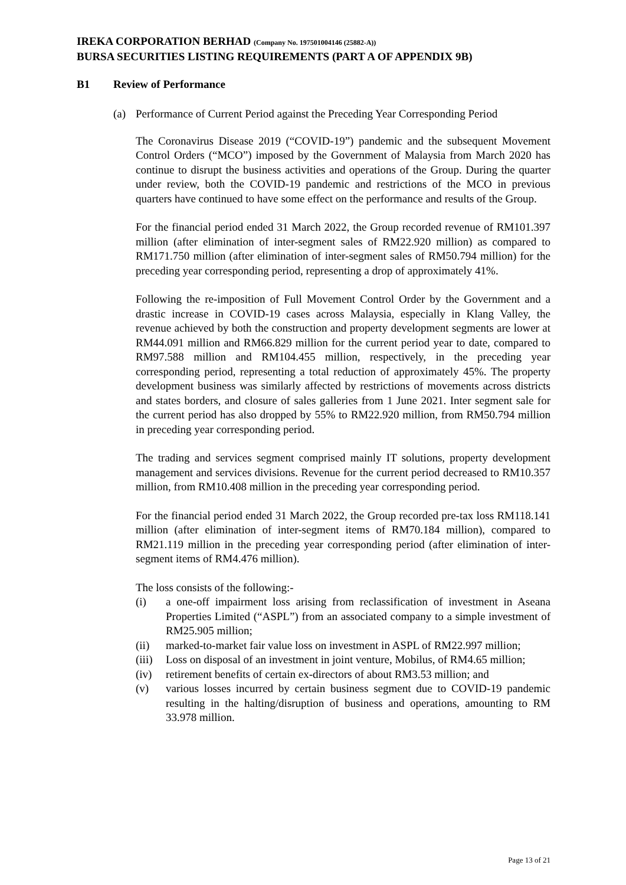IREKA CORPORATION BERHAD (Company No. 197501004146 (25882-A))
BURSA SECURITIES LISTING REQUIREMENTS (PART A OF APPENDIX 9B)
B1 Review of Performance
(a) Performance of Current Period against the Preceding Year Corresponding Period
The Coronavirus Disease 2019 (“COVID-19”) pandemic and the subsequent Movement Control Orders (“MCO”) imposed by the Government of Malaysia from March 2020 has continue to disrupt the business activities and operations of the Group. During the quarter under review, both the COVID-19 pandemic and restrictions of the MCO in previous quarters have continued to have some effect on the performance and results of the Group.
For the financial period ended 31 March 2022, the Group recorded revenue of RM101.397 million (after elimination of inter-segment sales of RM22.920 million) as compared to RM171.750 million (after elimination of inter-segment sales of RM50.794 million) for the preceding year corresponding period, representing a drop of approximately 41%.
Following the re-imposition of Full Movement Control Order by the Government and a drastic increase in COVID-19 cases across Malaysia, especially in Klang Valley, the revenue achieved by both the construction and property development segments are lower at RM44.091 million and RM66.829 million for the current period year to date, compared to RM97.588 million and RM104.455 million, respectively, in the preceding year corresponding period, representing a total reduction of approximately 45%. The property development business was similarly affected by restrictions of movements across districts and states borders, and closure of sales galleries from 1 June 2021. Inter segment sale for the current period has also dropped by 55% to RM22.920 million, from RM50.794 million in preceding year corresponding period.
The trading and services segment comprised mainly IT solutions, property development management and services divisions. Revenue for the current period decreased to RM10.357 million, from RM10.408 million in the preceding year corresponding period.
For the financial period ended 31 March 2022, the Group recorded pre-tax loss RM118.141 million (after elimination of inter-segment items of RM70.184 million), compared to RM21.119 million in the preceding year corresponding period (after elimination of inter-segment items of RM4.476 million).
The loss consists of the following:-
(i) a one-off impairment loss arising from reclassification of investment in Aseana Properties Limited (“ASPL”) from an associated company to a simple investment of RM25.905 million;
(ii) marked-to-market fair value loss on investment in ASPL of RM22.997 million;
(iii) Loss on disposal of an investment in joint venture, Mobilus, of RM4.65 million;
(iv) retirement benefits of certain ex-directors of about RM3.53 million; and
(v) various losses incurred by certain business segment due to COVID-19 pandemic resulting in the halting/disruption of business and operations, amounting to RM 33.978 million.
Page 13 of 21